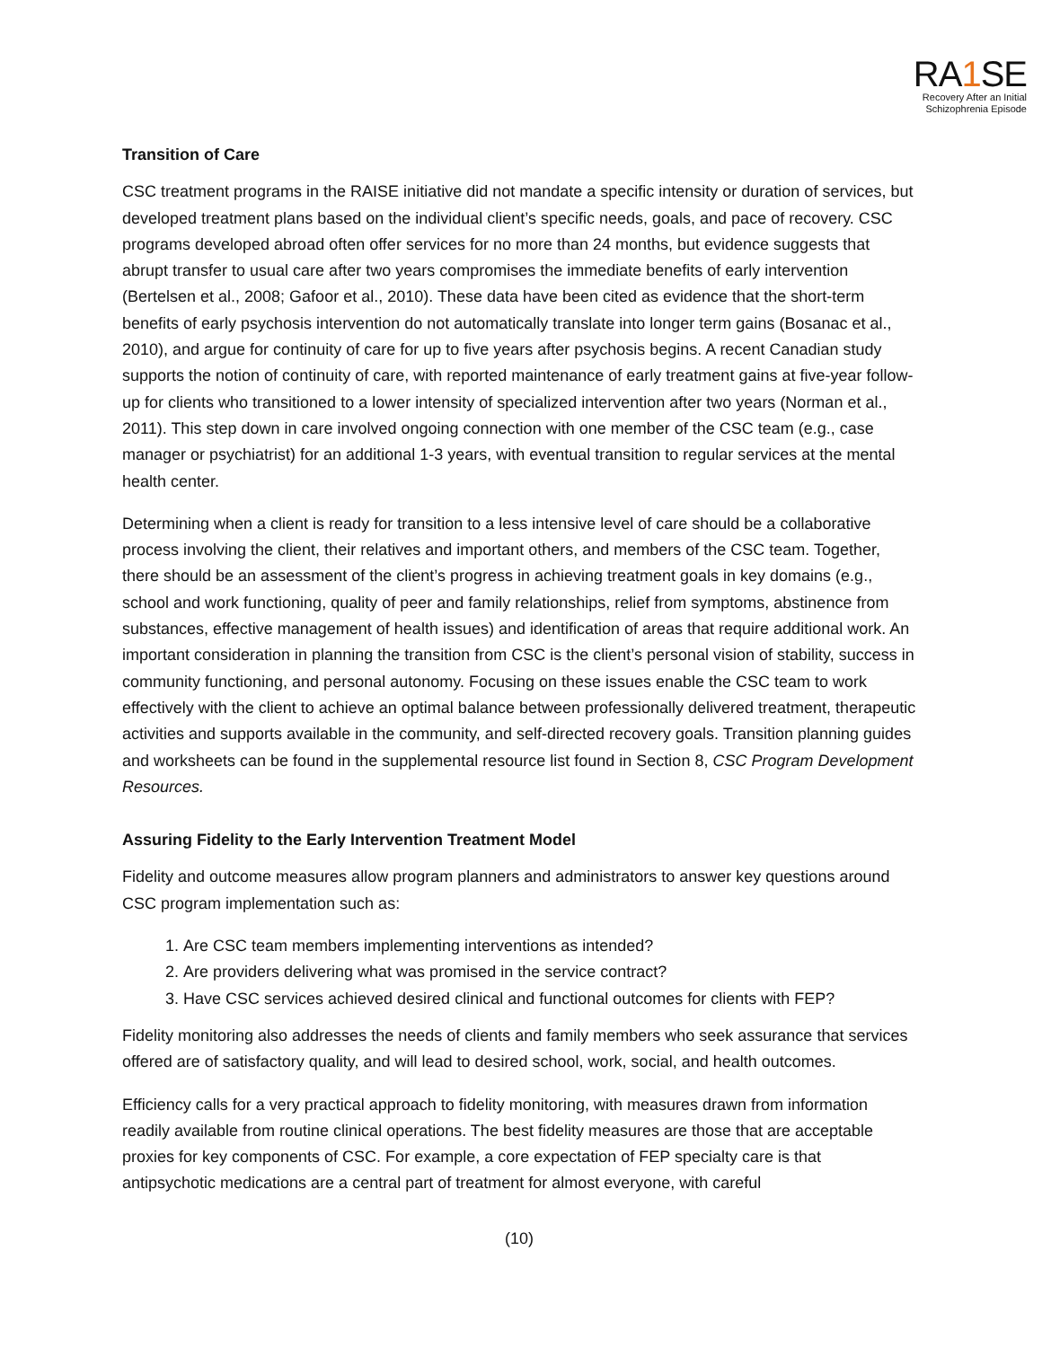RA1 SE
Recovery After an Initial
Schizophrenia Episode
Transition of Care
CSC treatment programs in the RAISE initiative did not mandate a specific intensity or duration of services, but developed treatment plans based on the individual client’s specific needs, goals, and pace of recovery. CSC programs developed abroad often offer services for no more than 24 months, but evidence suggests that abrupt transfer to usual care after two years compromises the immediate benefits of early intervention (Bertelsen et al., 2008; Gafoor et al., 2010). These data have been cited as evidence that the short-term benefits of early psychosis intervention do not automatically translate into longer term gains (Bosanac et al., 2010), and argue for continuity of care for up to five years after psychosis begins. A recent Canadian study supports the notion of continuity of care, with reported maintenance of early treatment gains at five-year follow-up for clients who transitioned to a lower intensity of specialized intervention after two years (Norman et al., 2011). This step down in care involved ongoing connection with one member of the CSC team (e.g., case manager or psychiatrist) for an additional 1-3 years, with eventual transition to regular services at the mental health center.
Determining when a client is ready for transition to a less intensive level of care should be a collaborative process involving the client, their relatives and important others, and members of the CSC team. Together, there should be an assessment of the client’s progress in achieving treatment goals in key domains (e.g., school and work functioning, quality of peer and family relationships, relief from symptoms, abstinence from substances, effective management of health issues) and identification of areas that require additional work. An important consideration in planning the transition from CSC is the client’s personal vision of stability, success in community functioning, and personal autonomy. Focusing on these issues enable the CSC team to work effectively with the client to achieve an optimal balance between professionally delivered treatment, therapeutic activities and supports available in the community, and self-directed recovery goals. Transition planning guides and worksheets can be found in the supplemental resource list found in Section 8, CSC Program Development Resources.
Assuring Fidelity to the Early Intervention Treatment Model
Fidelity and outcome measures allow program planners and administrators to answer key questions around CSC program implementation such as:
1. Are CSC team members implementing interventions as intended?
2. Are providers delivering what was promised in the service contract?
3. Have CSC services achieved desired clinical and functional outcomes for clients with FEP?
Fidelity monitoring also addresses the needs of clients and family members who seek assurance that services offered are of satisfactory quality, and will lead to desired school, work, social, and health outcomes.
Efficiency calls for a very practical approach to fidelity monitoring, with measures drawn from information readily available from routine clinical operations. The best fidelity measures are those that are acceptable proxies for key components of CSC. For example, a core expectation of FEP specialty care is that antipsychotic medications are a central part of treatment for almost everyone, with careful
(10)